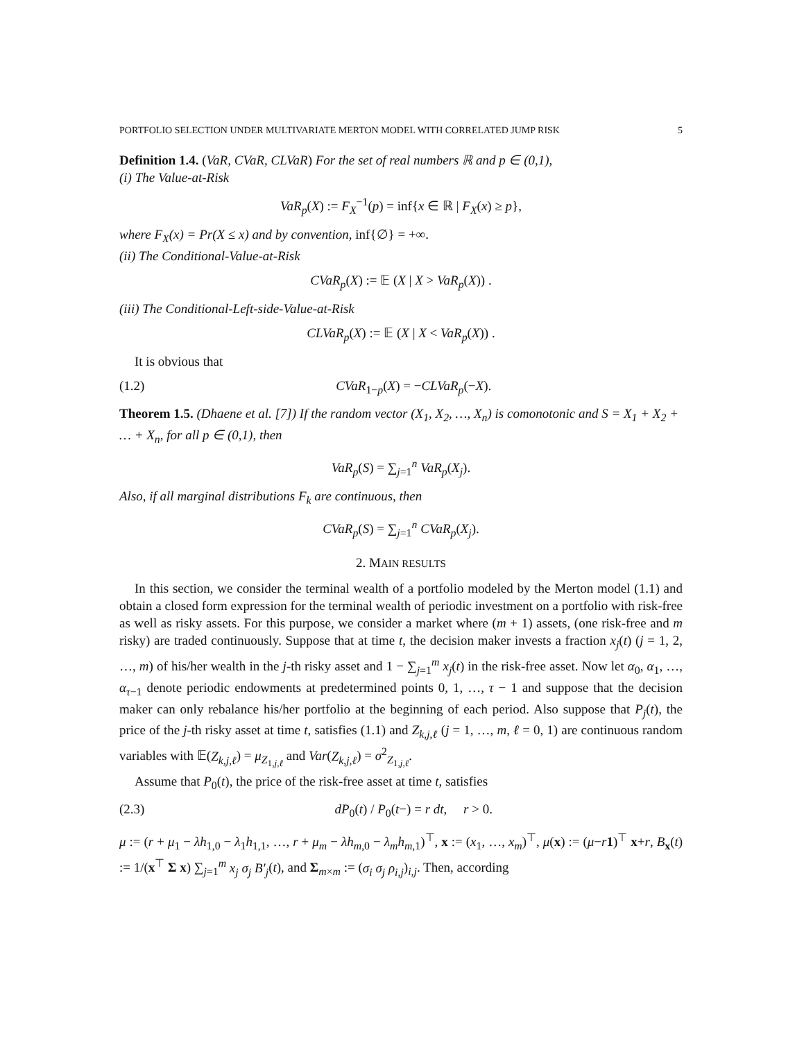PORTFOLIO SELECTION UNDER MULTIVARIATE MERTON MODEL WITH CORRELATED JUMP RISK 5
Definition 1.4. (VaR, CVaR, CLVaR) For the set of real numbers ℝ and p ∈ (0,1),
(i) The Value-at-Risk
VaR<sub>p</sub>(X) := F<sub>X</sub><sup>−1</sup>(p) = inf{x ∈ ℝ | F<sub>X</sub>(x) ≥ p},
where F<sub>X</sub>(x) = Pr(X ≤ x) and by convention, inf{∅} = +∞.
(ii) The Conditional-Value-at-Risk
CVaR<sub>p</sub>(X) := 𝔼 (X | X > VaR<sub>p</sub>(X)) .
(iii) The Conditional-Left-side-Value-at-Risk
CLVaR<sub>p</sub>(X) := 𝔼 (X | X < VaR<sub>p</sub>(X)) .
It is obvious that
(1.2) CVaR<sub>1−p</sub>(X) = −CLVaR<sub>p</sub>(−X).
Theorem 1.5. (Dhaene et al. [7]) If the random vector (X<sub>1</sub>, X<sub>2</sub>, …, X<sub>n</sub>) is comonotonic and S = X<sub>1</sub> + X<sub>2</sub> + … + X<sub>n</sub>, for all p ∈ (0,1), then
VaR<sub>p</sub>(S) = ∑<sub>j=1</sub><sup>n</sup> VaR<sub>p</sub>(X<sub>j</sub>).
Also, if all marginal distributions F<sub>k</sub> are continuous, then
CVaR<sub>p</sub>(S) = ∑<sub>j=1</sub><sup>n</sup> CVaR<sub>p</sub>(X<sub>j</sub>).
2. MAIN RESULTS
In this section, we consider the terminal wealth of a portfolio modeled by the Merton model (1.1) and obtain a closed form expression for the terminal wealth of periodic investment on a portfolio with risk-free as well as risky assets. For this purpose, we consider a market where (m + 1) assets, (one risk-free and m risky) are traded continuously. Suppose that at time t, the decision maker invests a fraction x<sub>j</sub>(t) (j = 1, 2, …, m) of his/her wealth in the j-th risky asset and 1 − ∑<sub>j=1</sub><sup>m</sup> x<sub>j</sub>(t) in the risk-free asset. Now let α<sub>0</sub>, α<sub>1</sub>, …, α<sub>τ−1</sub> denote periodic endowments at predetermined points 0, 1, …, τ − 1 and suppose that the decision maker can only rebalance his/her portfolio at the beginning of each period. Also suppose that P<sub>j</sub>(t), the price of the j-th risky asset at time t, satisfies (1.1) and Z<sub>k,j,ℓ</sub> (j = 1, …, m, ℓ = 0, 1) are continuous random variables with 𝔼(Z<sub>k,j,ℓ</sub>) = μ<sub>Z<sub>1,j,ℓ</sub></sub> and Var(Z<sub>k,j,ℓ</sub>) = σ<sup>2</sup><sub>Z<sub>1,j,ℓ</sub></sub>.
Assume that P<sub>0</sub>(t), the price of the risk-free asset at time t, satisfies
(2.3) dP<sub>0</sub>(t) / P<sub>0</sub>(t−) = r dt, r > 0.
μ := (r + μ<sub>1</sub> − λh<sub>1,0</sub> − λ<sub>1</sub>h<sub>1,1</sub>, …, r + μ<sub>m</sub> − λh<sub>m,0</sub> − λ<sub>m</sub>h<sub>m,1</sub>)<sup>⊤</sup>, x := (x<sub>1</sub>, …, x<sub>m</sub>)<sup>⊤</sup>, μ(x) := (μ−r 1)<sup>⊤</sup> x+r, B<sub>x</sub>(t) := 1/(x<sup>⊤</sup> Σ x) ∑<sub>j=1</sub><sup>m</sup> x<sub>j</sub> σ<sub>j</sub> B′<sub>j</sub>(t), and Σ<sub>m×m</sub> := (σ<sub>i</sub> σ<sub>j</sub> ρ<sub>i,j</sub>)<sub>i,j</sub>. Then, according